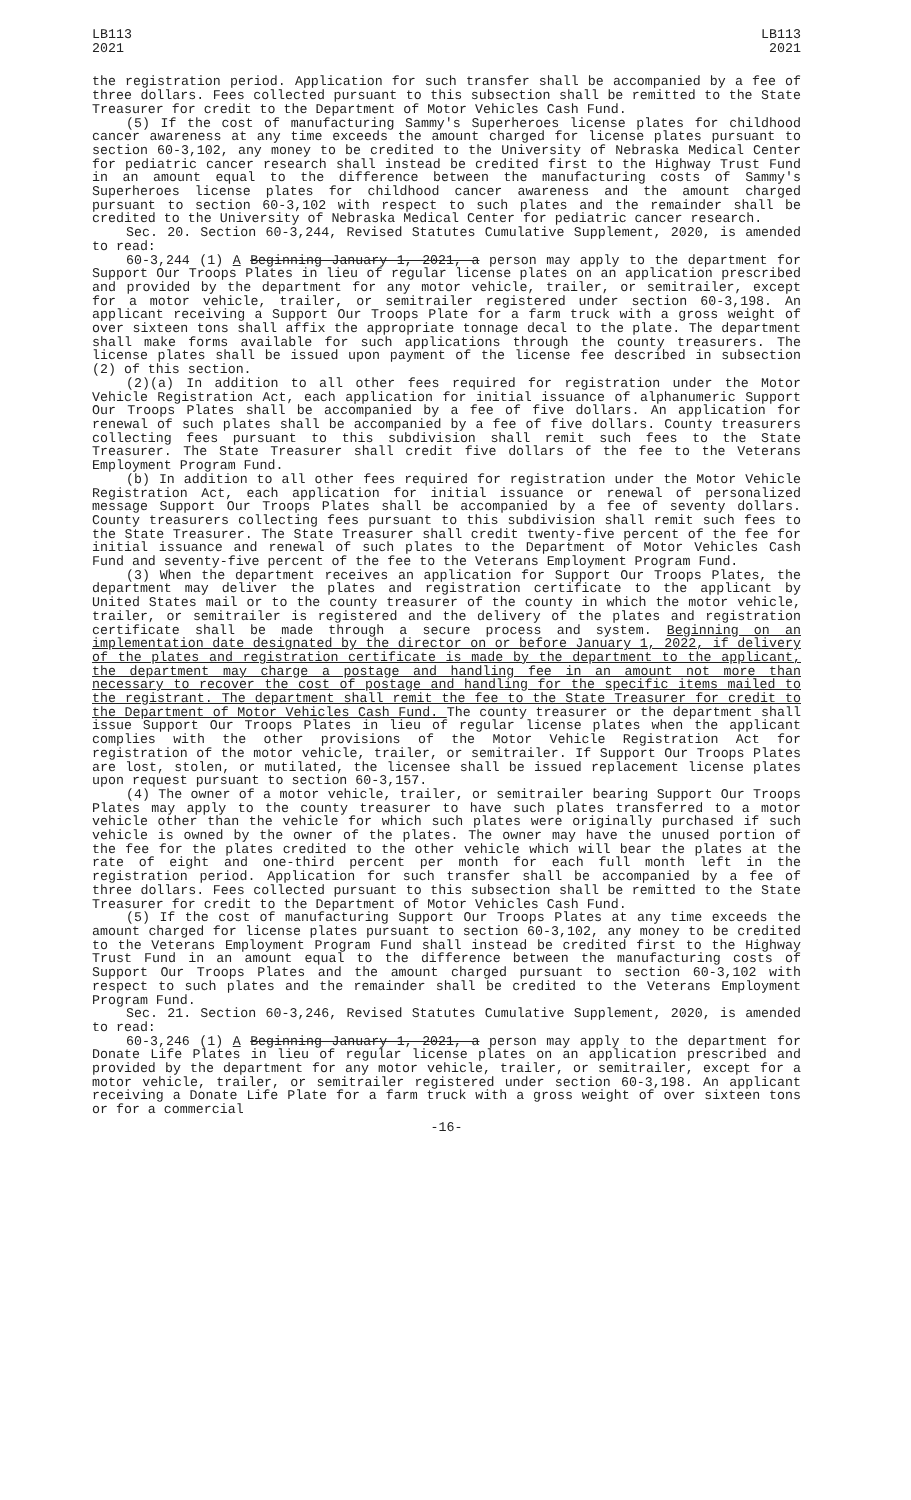LB113
2021
LB113
2021
the registration period. Application for such transfer shall be accompanied by a fee of three dollars. Fees collected pursuant to this subsection shall be remitted to the State Treasurer for credit to the Department of Motor Vehicles Cash Fund.
(5) If the cost of manufacturing Sammy's Superheroes license plates for childhood cancer awareness at any time exceeds the amount charged for license plates pursuant to section 60-3,102, any money to be credited to the University of Nebraska Medical Center for pediatric cancer research shall instead be credited first to the Highway Trust Fund in an amount equal to the difference between the manufacturing costs of Sammy's Superheroes license plates for childhood cancer awareness and the amount charged pursuant to section 60-3,102 with respect to such plates and the remainder shall be credited to the University of Nebraska Medical Center for pediatric cancer research.
Sec. 20. Section 60-3,244, Revised Statutes Cumulative Supplement, 2020, is amended to read:
60-3,244 (1) A Beginning January 1, 2021, a person may apply to the department for Support Our Troops Plates in lieu of regular license plates on an application prescribed and provided by the department for any motor vehicle, trailer, or semitrailer, except for a motor vehicle, trailer, or semitrailer registered under section 60-3,198. An applicant receiving a Support Our Troops Plate for a farm truck with a gross weight of over sixteen tons shall affix the appropriate tonnage decal to the plate. The department shall make forms available for such applications through the county treasurers. The license plates shall be issued upon payment of the license fee described in subsection (2) of this section.
(2)(a) In addition to all other fees required for registration under the Motor Vehicle Registration Act, each application for initial issuance of alphanumeric Support Our Troops Plates shall be accompanied by a fee of five dollars. An application for renewal of such plates shall be accompanied by a fee of five dollars. County treasurers collecting fees pursuant to this subdivision shall remit such fees to the State Treasurer. The State Treasurer shall credit five dollars of the fee to the Veterans Employment Program Fund.
(b) In addition to all other fees required for registration under the Motor Vehicle Registration Act, each application for initial issuance or renewal of personalized message Support Our Troops Plates shall be accompanied by a fee of seventy dollars. County treasurers collecting fees pursuant to this subdivision shall remit such fees to the State Treasurer. The State Treasurer shall credit twenty-five percent of the fee for initial issuance and renewal of such plates to the Department of Motor Vehicles Cash Fund and seventy-five percent of the fee to the Veterans Employment Program Fund.
(3) When the department receives an application for Support Our Troops Plates, the department may deliver the plates and registration certificate to the applicant by United States mail or to the county treasurer of the county in which the motor vehicle, trailer, or semitrailer is registered and the delivery of the plates and registration certificate shall be made through a secure process and system. Beginning on an implementation date designated by the director on or before January 1, 2022, if delivery of the plates and registration certificate is made by the department to the applicant, the department may charge a postage and handling fee in an amount not more than necessary to recover the cost of postage and handling for the specific items mailed to the registrant. The department shall remit the fee to the State Treasurer for credit to the Department of Motor Vehicles Cash Fund. The county treasurer or the department shall issue Support Our Troops Plates in lieu of regular license plates when the applicant complies with the other provisions of the Motor Vehicle Registration Act for registration of the motor vehicle, trailer, or semitrailer. If Support Our Troops Plates are lost, stolen, or mutilated, the licensee shall be issued replacement license plates upon request pursuant to section 60-3,157.
(4) The owner of a motor vehicle, trailer, or semitrailer bearing Support Our Troops Plates may apply to the county treasurer to have such plates transferred to a motor vehicle other than the vehicle for which such plates were originally purchased if such vehicle is owned by the owner of the plates. The owner may have the unused portion of the fee for the plates credited to the other vehicle which will bear the plates at the rate of eight and one-third percent per month for each full month left in the registration period. Application for such transfer shall be accompanied by a fee of three dollars. Fees collected pursuant to this subsection shall be remitted to the State Treasurer for credit to the Department of Motor Vehicles Cash Fund.
(5) If the cost of manufacturing Support Our Troops Plates at any time exceeds the amount charged for license plates pursuant to section 60-3,102, any money to be credited to the Veterans Employment Program Fund shall instead be credited first to the Highway Trust Fund in an amount equal to the difference between the manufacturing costs of Support Our Troops Plates and the amount charged pursuant to section 60-3,102 with respect to such plates and the remainder shall be credited to the Veterans Employment Program Fund.
Sec. 21. Section 60-3,246, Revised Statutes Cumulative Supplement, 2020, is amended to read:
60-3,246 (1) A Beginning January 1, 2021, a person may apply to the department for Donate Life Plates in lieu of regular license plates on an application prescribed and provided by the department for any motor vehicle, trailer, or semitrailer, except for a motor vehicle, trailer, or semitrailer registered under section 60-3,198. An applicant receiving a Donate Life Plate for a farm truck with a gross weight of over sixteen tons or for a commercial
-16-